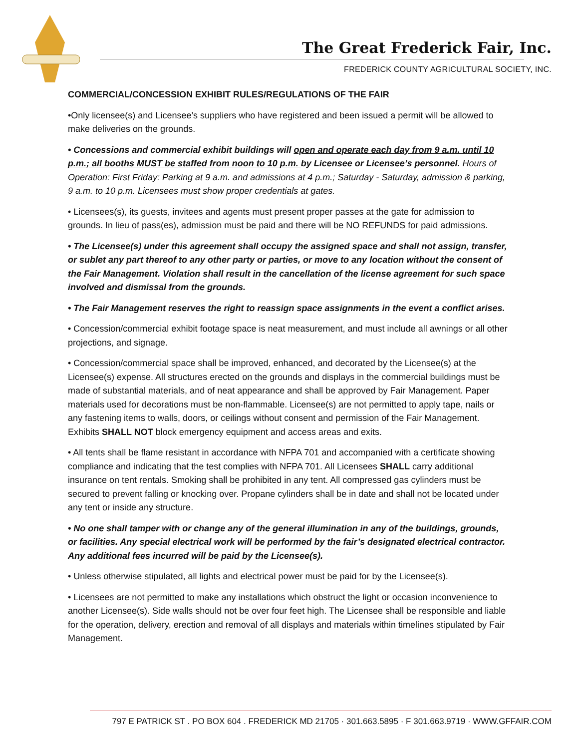The Great Frederick Fair, Inc.
FREDERICK COUNTY AGRICULTURAL SOCIETY, INC.
COMMERCIAL/CONCESSION EXHIBIT RULES/REGULATIONS OF THE FAIR
•Only licensee(s) and Licensee’s suppliers who have registered and been issued a permit will be allowed to make deliveries on the grounds.
• Concessions and commercial exhibit buildings will open and operate each day from 9 a.m. until 10 p.m.; all booths MUST be staffed from noon to 10 p.m. by Licensee or Licensee’s personnel. Hours of Operation: First Friday: Parking at 9 a.m. and admissions at 4 p.m.; Saturday - Saturday, admission & parking, 9 a.m. to 10 p.m. Licensees must show proper credentials at gates.
• Licensees(s), its guests, invitees and agents must present proper passes at the gate for admission to grounds. In lieu of pass(es), admission must be paid and there will be NO REFUNDS for paid admissions.
• The Licensee(s) under this agreement shall occupy the assigned space and shall not assign, transfer, or sublet any part thereof to any other party or parties, or move to any location without the consent of the Fair Management. Violation shall result in the cancellation of the license agreement for such space involved and dismissal from the grounds.
• The Fair Management reserves the right to reassign space assignments in the event a conflict arises.
• Concession/commercial exhibit footage space is neat measurement, and must include all awnings or all other projections, and signage.
• Concession/commercial space shall be improved, enhanced, and decorated by the Licensee(s) at the Licensee(s) expense. All structures erected on the grounds and displays in the commercial buildings must be made of substantial materials, and of neat appearance and shall be approved by Fair Management. Paper materials used for decorations must be non-flammable. Licensee(s) are not permitted to apply tape, nails or any fastening items to walls, doors, or ceilings without consent and permission of the Fair Management. Exhibits SHALL NOT block emergency equipment and access areas and exits.
• All tents shall be flame resistant in accordance with NFPA 701 and accompanied with a certificate showing compliance and indicating that the test complies with NFPA 701. All Licensees SHALL carry additional insurance on tent rentals. Smoking shall be prohibited in any tent. All compressed gas cylinders must be secured to prevent falling or knocking over. Propane cylinders shall be in date and shall not be located under any tent or inside any structure.
• No one shall tamper with or change any of the general illumination in any of the buildings, grounds, or facilities. Any special electrical work will be performed by the fair’s designated electrical contractor. Any additional fees incurred will be paid by the Licensee(s).
• Unless otherwise stipulated, all lights and electrical power must be paid for by the Licensee(s).
• Licensees are not permitted to make any installations which obstruct the light or occasion inconvenience to another Licensee(s). Side walls should not be over four feet high. The Licensee shall be responsible and liable for the operation, delivery, erection and removal of all displays and materials within timelines stipulated by Fair Management.
797 E PATRICK ST . PO BOX 604 . FREDERICK MD 21705 · 301.663.5895 · F 301.663.9719 · WWW.GFFAIR.COM